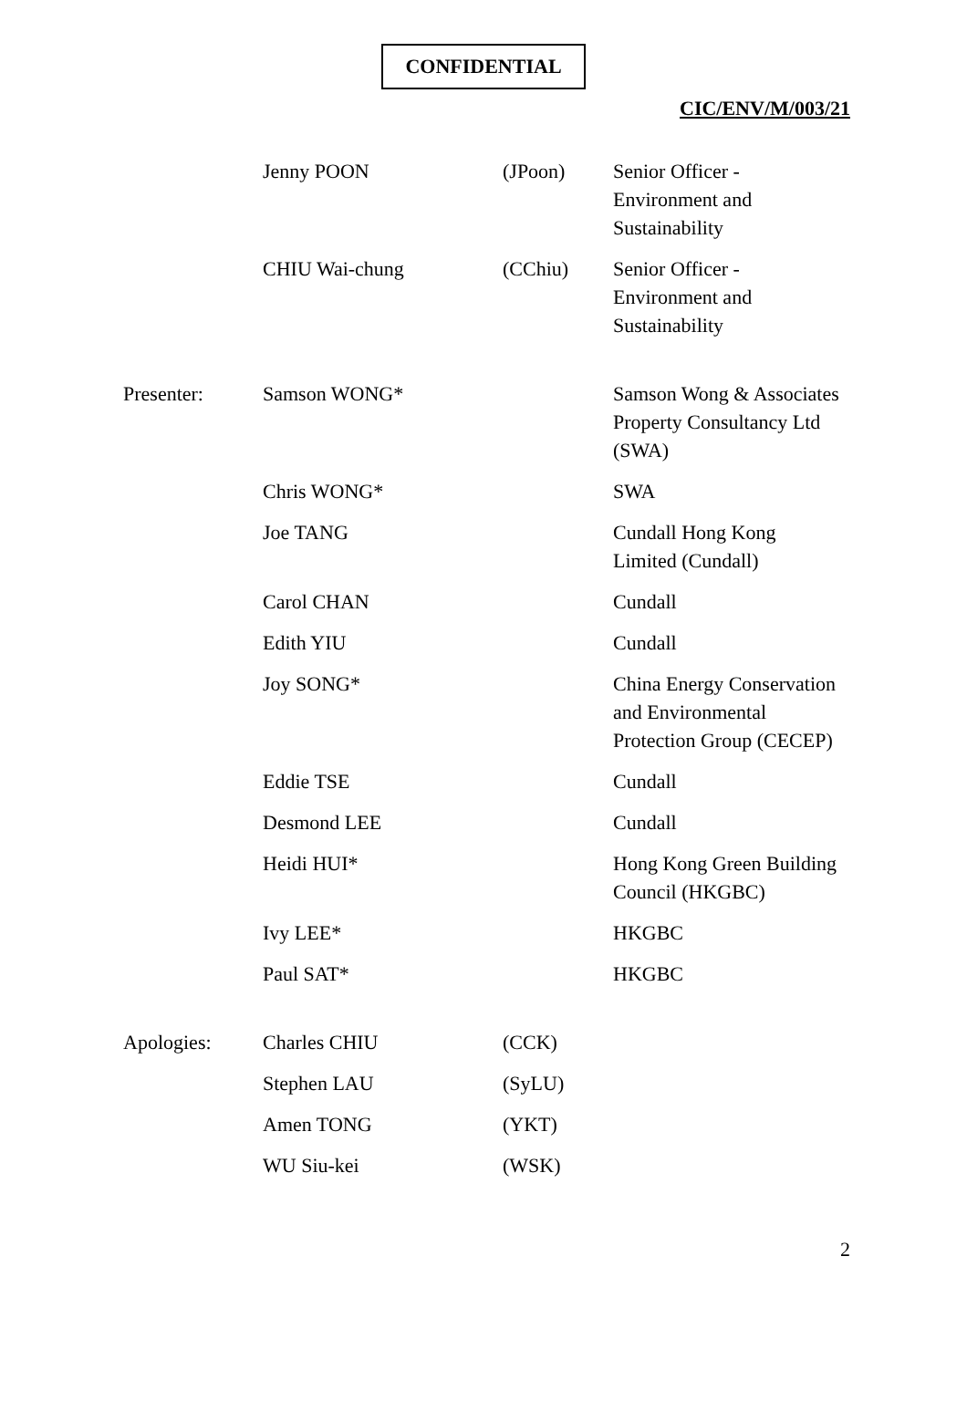CONFIDENTIAL
CIC/ENV/M/003/21
| | Jenny POON | (JPoon) | Senior Officer - Environment and Sustainability |
| | CHIU Wai-chung | (CChiu) | Senior Officer - Environment and Sustainability |
| Presenter: | Samson WONG* | | Samson Wong & Associates Property Consultancy Ltd (SWA) |
| | Chris WONG* | | SWA |
| | Joe TANG | | Cundall Hong Kong Limited (Cundall) |
| | Carol CHAN | | Cundall |
| | Edith YIU | | Cundall |
| | Joy SONG* | | China Energy Conservation and Environmental Protection Group (CECEP) |
| | Eddie TSE | | Cundall |
| | Desmond LEE | | Cundall |
| | Heidi HUI* | | Hong Kong Green Building Council (HKGBC) |
| | Ivy LEE* | | HKGBC |
| | Paul SAT* | | HKGBC |
| Apologies: | Charles CHIU | (CCK) | |
| | Stephen LAU | (SyLU) | |
| | Amen TONG | (YKT) | |
| | WU Siu-kei | (WSK) | |
2